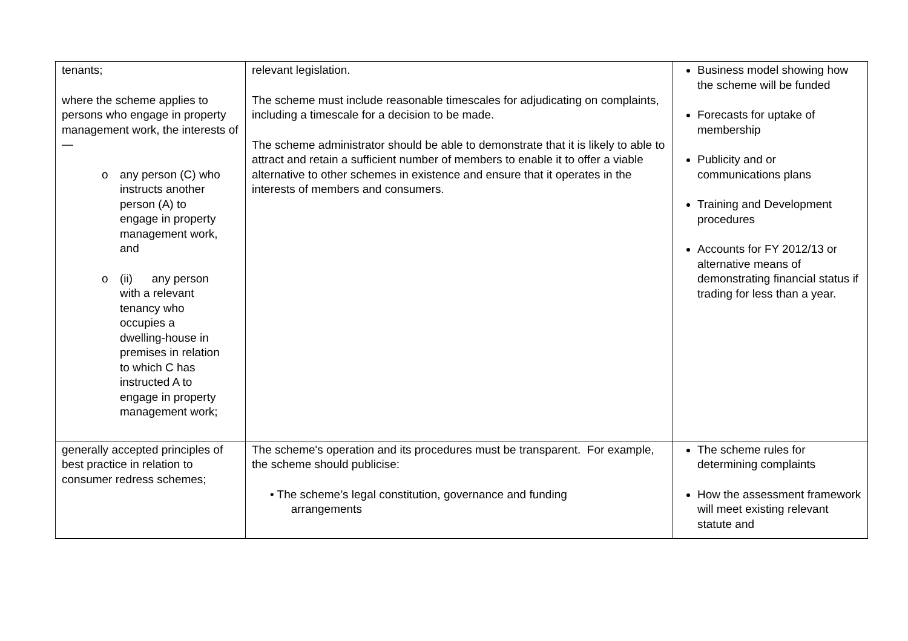| tenants; where the scheme applies to persons who engage in property management work, the interests of— o any person (C) who instructs another person (A) to engage in property management work, and o (ii) any person with a relevant tenancy who occupies a dwelling-house in premises in relation to which C has instructed A to engage in property management work; | relevant legislation. The scheme must include reasonable timescales for adjudicating on complaints, including a timescale for a decision to be made. The scheme administrator should be able to demonstrate that it is likely to able to attract and retain a sufficient number of members to enable it to offer a viable alternative to other schemes in existence and ensure that it operates in the interests of members and consumers. | Business model showing how the scheme will be funded Forecasts for uptake of membership Publicity and or communications plans Training and Development procedures Accounts for FY 2012/13 or alternative means of demonstrating financial status if trading for less than a year. |
| generally accepted principles of best practice in relation to consumer redress schemes; | The scheme's operation and its procedures must be transparent. For example, the scheme should publicise: • The scheme’s legal constitution, governance and funding arrangements | The scheme rules for determining complaints How the assessment framework will meet existing relevant statute and |